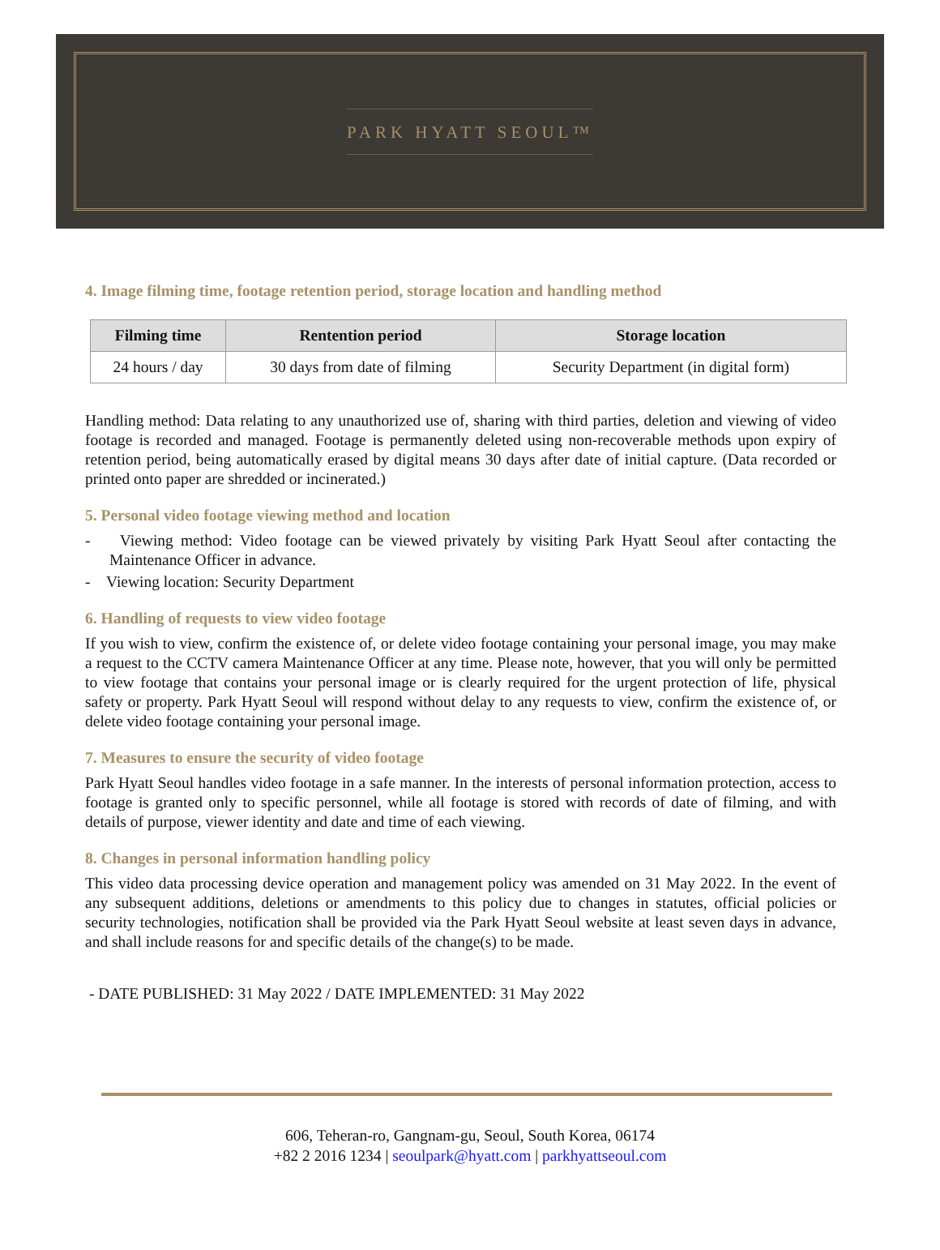PARK HYATT SEOUL™
4. Image filming time, footage retention period, storage location and handling method
| Filming time | Rentention period | Storage location |
| --- | --- | --- |
| 24 hours / day | 30 days from date of filming | Security Department (in digital form) |
Handling method: Data relating to any unauthorized use of, sharing with third parties, deletion and viewing of video footage is recorded and managed. Footage is permanently deleted using non-recoverable methods upon expiry of retention period, being automatically erased by digital means 30 days after date of initial capture. (Data recorded or printed onto paper are shredded or incinerated.)
5. Personal video footage viewing method and location
- Viewing method: Video footage can be viewed privately by visiting Park Hyatt Seoul after contacting the Maintenance Officer in advance.
- Viewing location: Security Department
6. Handling of requests to view video footage
If you wish to view, confirm the existence of, or delete video footage containing your personal image, you may make a request to the CCTV camera Maintenance Officer at any time. Please note, however, that you will only be permitted to view footage that contains your personal image or is clearly required for the urgent protection of life, physical safety or property. Park Hyatt Seoul will respond without delay to any requests to view, confirm the existence of, or delete video footage containing your personal image.
7. Measures to ensure the security of video footage
Park Hyatt Seoul handles video footage in a safe manner. In the interests of personal information protection, access to footage is granted only to specific personnel, while all footage is stored with records of date of filming, and with details of purpose, viewer identity and date and time of each viewing.
8. Changes in personal information handling policy
This video data processing device operation and management policy was amended on 31 May 2022. In the event of any subsequent additions, deletions or amendments to this policy due to changes in statutes, official policies or security technologies, notification shall be provided via the Park Hyatt Seoul website at least seven days in advance, and shall include reasons for and specific details of the change(s) to be made.
- DATE PUBLISHED: 31 May 2022 / DATE IMPLEMENTED: 31 May 2022
606, Teheran-ro, Gangnam-gu, Seoul, South Korea, 06174
+82 2 2016 1234 | seoulpark@hyatt.com | parkhyattseoul.com